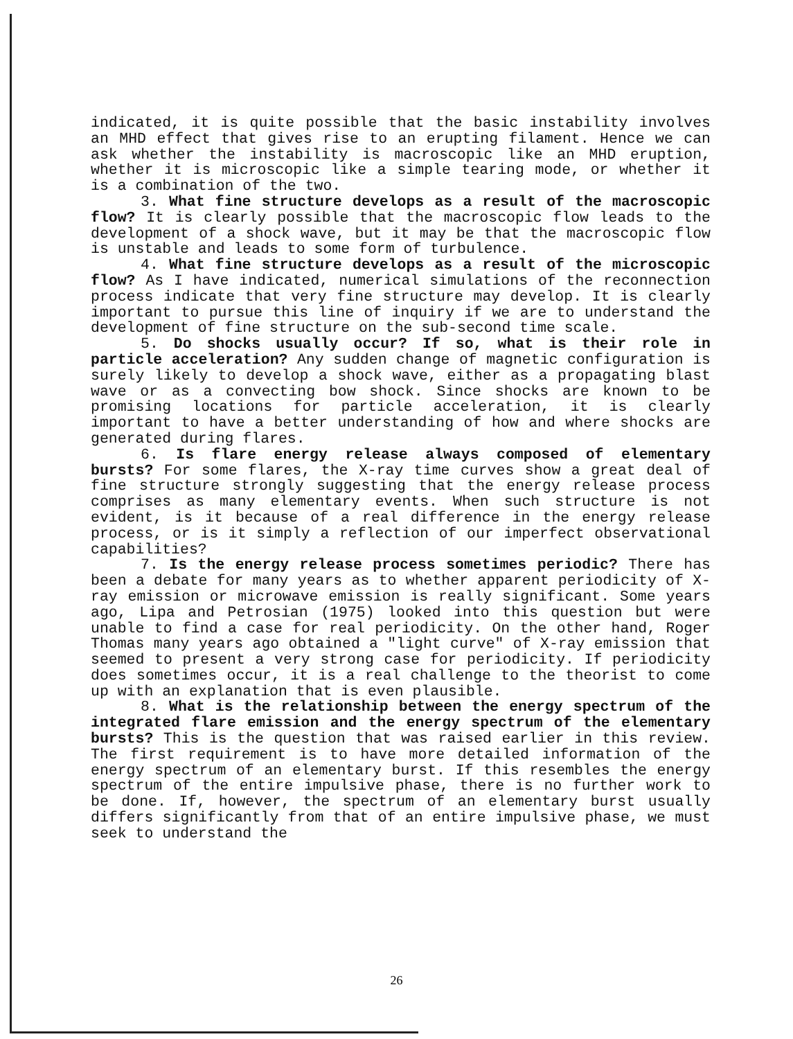indicated, it is quite possible that the basic instability involves an MHD effect that gives rise to an erupting filament. Hence we can ask whether the instability is macroscopic like an MHD eruption, whether it is microscopic like a simple tearing mode, or whether it is a combination of the two.
3. What fine structure develops as a result of the macroscopic flow? It is clearly possible that the macroscopic flow leads to the development of a shock wave, but it may be that the macroscopic flow is unstable and leads to some form of turbulence.
4. What fine structure develops as a result of the microscopic flow? As I have indicated, numerical simulations of the reconnection process indicate that very fine structure may develop. It is clearly important to pursue this line of inquiry if we are to understand the development of fine structure on the sub-second time scale.
5. Do shocks usually occur? If so, what is their role in particle acceleration? Any sudden change of magnetic configuration is surely likely to develop a shock wave, either as a propagating blast wave or as a convecting bow shock. Since shocks are known to be promising locations for particle acceleration, it is clearly important to have a better understanding of how and where shocks are generated during flares.
6. Is flare energy release always composed of elementary bursts? For some flares, the X-ray time curves show a great deal of fine structure strongly suggesting that the energy release process comprises as many elementary events. When such structure is not evident, is it because of a real difference in the energy release process, or is it simply a reflection of our imperfect observational capabilities?
7. Is the energy release process sometimes periodic? There has been a debate for many years as to whether apparent periodicity of X-ray emission or microwave emission is really significant. Some years ago, Lipa and Petrosian (1975) looked into this question but were unable to find a case for real periodicity. On the other hand, Roger Thomas many years ago obtained a "light curve" of X-ray emission that seemed to present a very strong case for periodicity. If periodicity does sometimes occur, it is a real challenge to the theorist to come up with an explanation that is even plausible.
8. What is the relationship between the energy spectrum of the integrated flare emission and the energy spectrum of the elementary bursts? This is the question that was raised earlier in this review. The first requirement is to have more detailed information of the energy spectrum of an elementary burst. If this resembles the energy spectrum of the entire impulsive phase, there is no further work to be done. If, however, the spectrum of an elementary burst usually differs significantly from that of an entire impulsive phase, we must seek to understand the
26